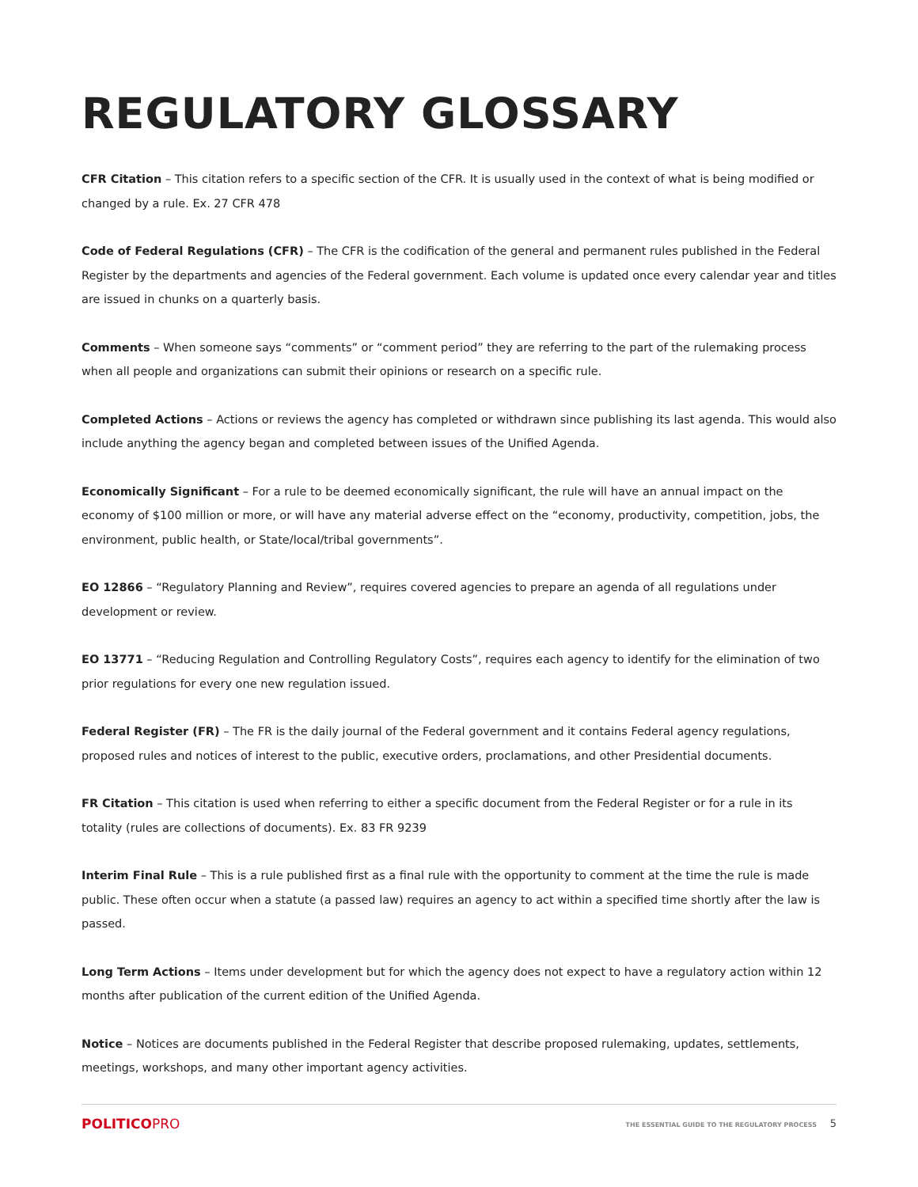REGULATORY GLOSSARY
CFR Citation – This citation refers to a specific section of the CFR. It is usually used in the context of what is being modified or changed by a rule. Ex. 27 CFR 478
Code of Federal Regulations (CFR) – The CFR is the codification of the general and permanent rules published in the Federal Register by the departments and agencies of the Federal government. Each volume is updated once every calendar year and titles are issued in chunks on a quarterly basis.
Comments – When someone says “comments” or “comment period” they are referring to the part of the rulemaking process when all people and organizations can submit their opinions or research on a specific rule.
Completed Actions – Actions or reviews the agency has completed or withdrawn since publishing its last agenda. This would also include anything the agency began and completed between issues of the Unified Agenda.
Economically Significant – For a rule to be deemed economically significant, the rule will have an annual impact on the economy of $100 million or more, or will have any material adverse effect on the “economy, productivity, competition, jobs, the environment, public health, or State/local/tribal governments”.
EO 12866 – “Regulatory Planning and Review”, requires covered agencies to prepare an agenda of all regulations under development or review.
EO 13771 – “Reducing Regulation and Controlling Regulatory Costs”, requires each agency to identify for the elimination of two prior regulations for every one new regulation issued.
Federal Register (FR) – The FR is the daily journal of the Federal government and it contains Federal agency regulations, proposed rules and notices of interest to the public, executive orders, proclamations, and other Presidential documents.
FR Citation – This citation is used when referring to either a specific document from the Federal Register or for a rule in its totality (rules are collections of documents). Ex. 83 FR 9239
Interim Final Rule – This is a rule published first as a final rule with the opportunity to comment at the time the rule is made public. These often occur when a statute (a passed law) requires an agency to act within a specified time shortly after the law is passed.
Long Term Actions – Items under development but for which the agency does not expect to have a regulatory action within 12 months after publication of the current edition of the Unified Agenda.
Notice – Notices are documents published in the Federal Register that describe proposed rulemaking, updates, settlements, meetings, workshops, and many other important agency activities.
POLITICOPRO
THE ESSENTIAL GUIDE TO THE REGULATORY PROCESS 5